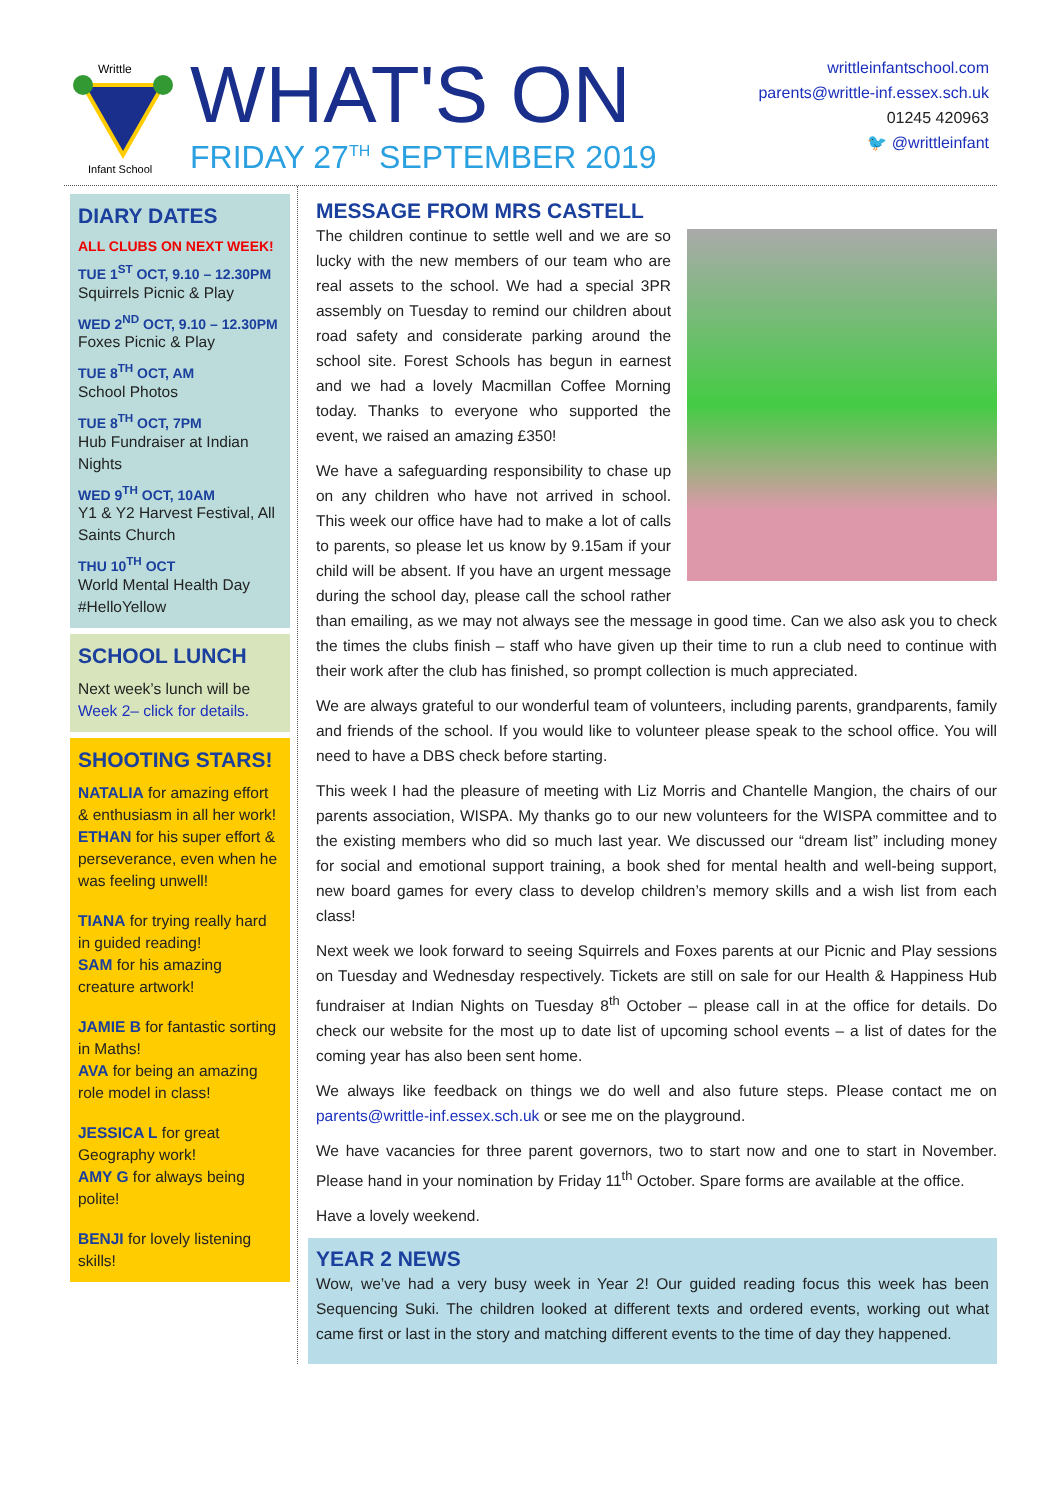Writtle
Infant School
WHAT'S ON
FRIDAY 27<sup>TH</sup> SEPTEMBER 2019
writtleinfantschool.com
parents@writtle-inf.essex.sch.uk
01245 420963
🐦 @writtleinfant
DIARY DATES
ALL CLUBS ON NEXT WEEK!
TUE 1<sup>ST</sup> OCT, 9.10 – 12.30PM
Squirrels Picnic & Play
WED 2<sup>ND</sup> OCT, 9.10 – 12.30PM
Foxes Picnic & Play
TUE 8<sup>TH</sup> OCT, AM
School Photos
TUE 8<sup>TH</sup> OCT, 7PM
Hub Fundraiser at Indian Nights
WED 9<sup>TH</sup> OCT, 10AM
Y1 & Y2 Harvest Festival, All Saints Church
THU 10<sup>TH</sup> OCT
World Mental Health Day #HelloYellow
SCHOOL LUNCH
Next week’s lunch will be Week 2– click for details.
SHOOTING STARS!
NATALIA for amazing effort & enthusiasm in all her work!
ETHAN for his super effort & perseverance, even when he was feeling unwell!
TIANA for trying really hard in guided reading!
SAM for his amazing creature artwork!
JAMIE B for fantastic sorting in Maths!
AVA for being an amazing role model in class!
JESSICA L for great Geography work!
AMY G for always being polite!
BENJI for lovely listening skills!
MESSAGE FROM MRS CASTELL
The children continue to settle well and we are so lucky with the new members of our team who are real assets to the school. We had a special 3PR assembly on Tuesday to remind our children about road safety and considerate parking around the school site. Forest Schools has begun in earnest and we had a lovely Macmillan Coffee Morning today. Thanks to everyone who supported the event, we raised an amazing £350!
We have a safeguarding responsibility to chase up on any children who have not arrived in school. This week our office have had to make a lot of calls to parents, so please let us know by 9.15am if your child will be absent. If you have an urgent message during the school day, please call the school rather than emailing, as we may not always see the message in good time. Can we also ask you to check the times the clubs finish – staff who have given up their time to run a club need to continue with their work after the club has finished, so prompt collection is much appreciated.
We are always grateful to our wonderful team of volunteers, including parents, grandparents, family and friends of the school. If you would like to volunteer please speak to the school office. You will need to have a DBS check before starting.
This week I had the pleasure of meeting with Liz Morris and Chantelle Mangion, the chairs of our parents association, WISPA. My thanks go to our new volunteers for the WISPA committee and to the existing members who did so much last year. We discussed our “dream list” including money for social and emotional support training, a book shed for mental health and well-being support, new board games for every class to develop children’s memory skills and a wish list from each class!
Next week we look forward to seeing Squirrels and Foxes parents at our Picnic and Play sessions on Tuesday and Wednesday respectively. Tickets are still on sale for our Health & Happiness Hub fundraiser at Indian Nights on Tuesday 8<sup>th</sup> October – please call in at the office for details. Do check our website for the most up to date list of upcoming school events – a list of dates for the coming year has also been sent home.
We always like feedback on things we do well and also future steps. Please contact me on parents@writtle-inf.essex.sch.uk or see me on the playground.
We have vacancies for three parent governors, two to start now and one to start in November. Please hand in your nomination by Friday 11<sup>th</sup> October. Spare forms are available at the office.
Have a lovely weekend.
YEAR 2 NEWS
Wow, we’ve had a very busy week in Year 2! Our guided reading focus this week has been Sequencing Suki. The children looked at different texts and ordered events, working out what came first or last in the story and matching different events to the time of day they happened.